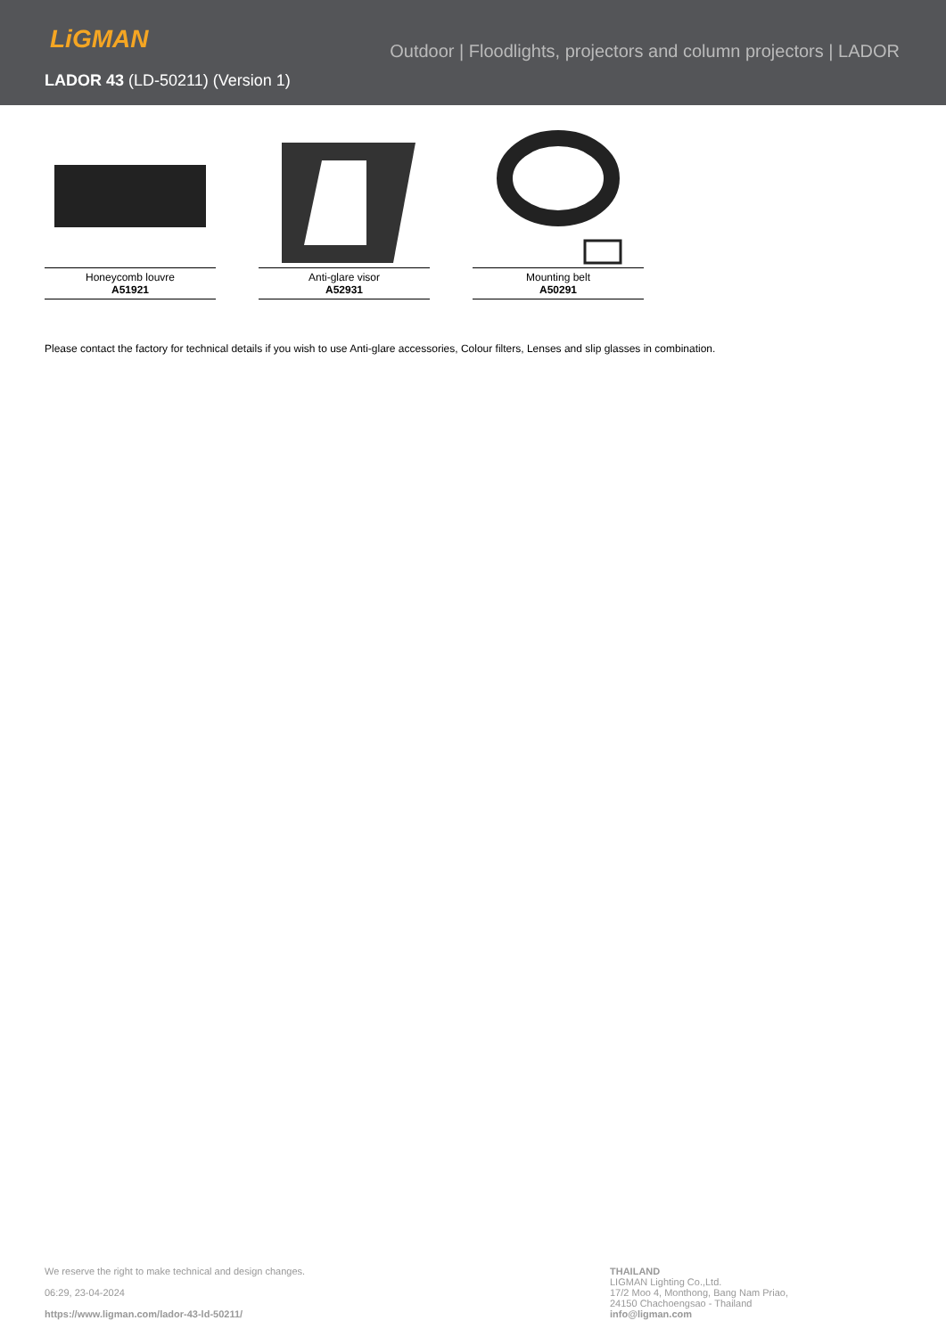LiGMAN
Outdoor | Floodlights, projectors and column projectors | LADOR
LADOR 43 (LD-50211) (Version 1)
Honeycomb louvre
A51921
Anti-glare visor
A52931
Mounting belt
A50291
Please contact the factory for technical details if you wish to use Anti-glare accessories, Colour filters, Lenses and slip glasses in combination.
We reserve the right to make technical and design changes.
06:29, 23-04-2024
https://www.ligman.com/lador-43-ld-50211/
THAILAND
LIGMAN Lighting Co.,Ltd.
17/2 Moo 4, Monthong, Bang Nam Priao,
24150 Chachoengsao - Thailand
info@ligman.com